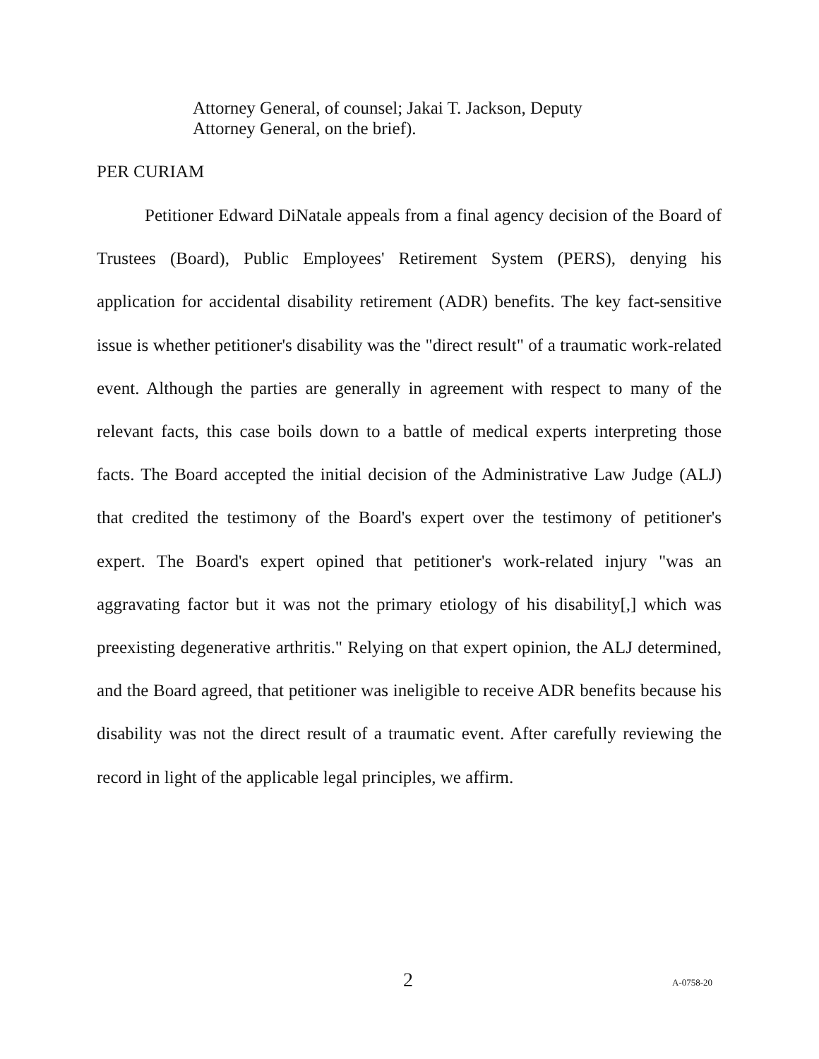Attorney General, of counsel; Jakai T. Jackson, Deputy
Attorney General, on the brief).
PER CURIAM
Petitioner Edward DiNatale appeals from a final agency decision of the Board of Trustees (Board), Public Employees' Retirement System (PERS), denying his application for accidental disability retirement (ADR) benefits. The key fact-sensitive issue is whether petitioner's disability was the "direct result" of a traumatic work-related event. Although the parties are generally in agreement with respect to many of the relevant facts, this case boils down to a battle of medical experts interpreting those facts. The Board accepted the initial decision of the Administrative Law Judge (ALJ) that credited the testimony of the Board's expert over the testimony of petitioner's expert. The Board's expert opined that petitioner's work-related injury "was an aggravating factor but it was not the primary etiology of his disability[,] which was preexisting degenerative arthritis." Relying on that expert opinion, the ALJ determined, and the Board agreed, that petitioner was ineligible to receive ADR benefits because his disability was not the direct result of a traumatic event. After carefully reviewing the record in light of the applicable legal principles, we affirm.
2 A-0758-20